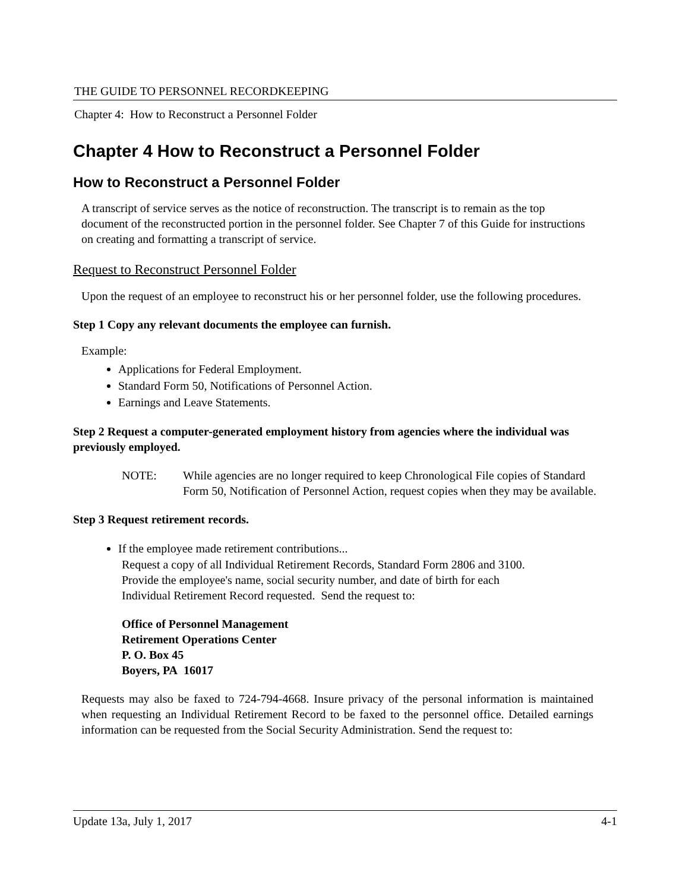THE GUIDE TO PERSONNEL RECORDKEEPING
Chapter 4: How to Reconstruct a Personnel Folder
Chapter 4 How to Reconstruct a Personnel Folder
How to Reconstruct a Personnel Folder
A transcript of service serves as the notice of reconstruction. The transcript is to remain as the top document of the reconstructed portion in the personnel folder. See Chapter 7 of this Guide for instructions on creating and formatting a transcript of service.
Request to Reconstruct Personnel Folder
Upon the request of an employee to reconstruct his or her personnel folder, use the following procedures.
Step 1 Copy any relevant documents the employee can furnish.
Example:
Applications for Federal Employment.
Standard Form 50, Notifications of Personnel Action.
Earnings and Leave Statements.
Step 2 Request a computer-generated employment history from agencies where the individual was previously employed.
NOTE: While agencies are no longer required to keep Chronological File copies of Standard Form 50, Notification of Personnel Action, request copies when they may be available.
Step 3 Request retirement records.
If the employee made retirement contributions...
Request a copy of all Individual Retirement Records, Standard Form 2806 and 3100.
Provide the employee's name, social security number, and date of birth for each
Individual Retirement Record requested. Send the request to:
Office of Personnel Management
Retirement Operations Center
P. O. Box 45
Boyers, PA 16017
Requests may also be faxed to 724-794-4668. Insure privacy of the personal information is maintained when requesting an Individual Retirement Record to be faxed to the personnel office. Detailed earnings information can be requested from the Social Security Administration. Send the request to:
Update 13a, July 1, 2017 4-1